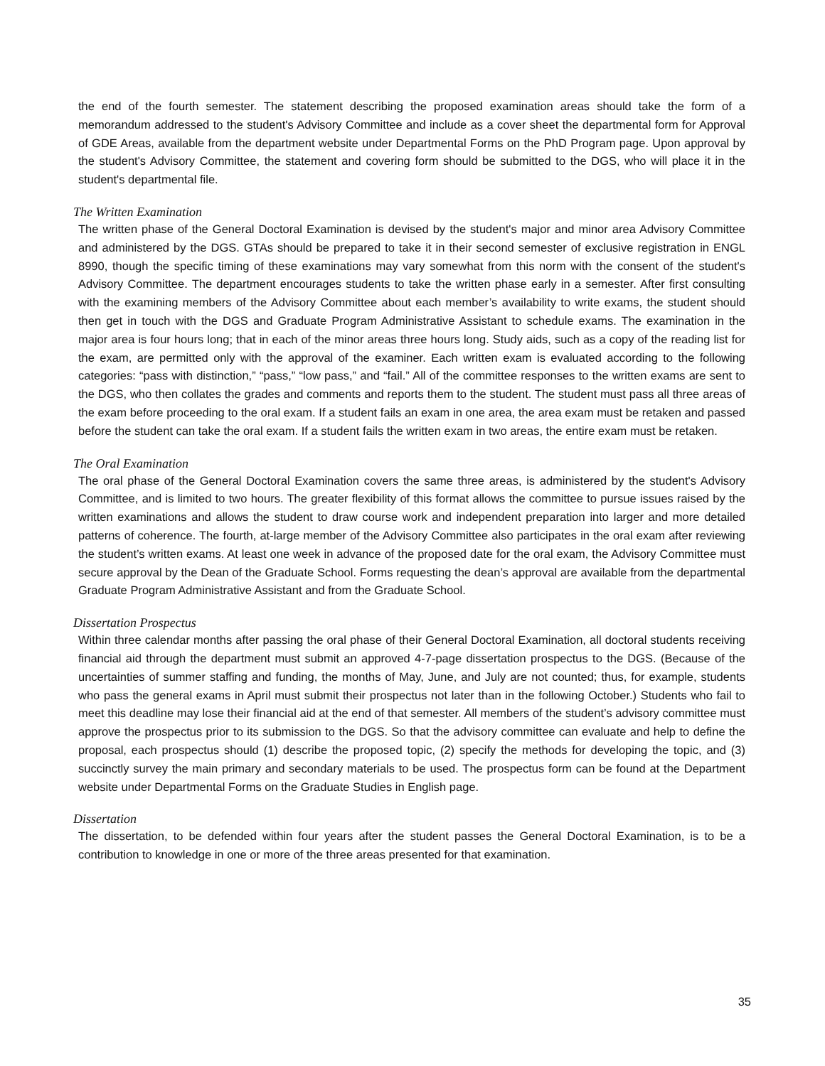the end of the fourth semester. The statement describing the proposed examination areas should take the form of a memorandum addressed to the student's Advisory Committee and include as a cover sheet the departmental form for Approval of GDE Areas, available from the department website under Departmental Forms on the PhD Program page. Upon approval by the student's Advisory Committee, the statement and covering form should be submitted to the DGS, who will place it in the student's departmental file.
The Written Examination
The written phase of the General Doctoral Examination is devised by the student's major and minor area Advisory Committee and administered by the DGS. GTAs should be prepared to take it in their second semester of exclusive registration in ENGL 8990, though the specific timing of these examinations may vary somewhat from this norm with the consent of the student's Advisory Committee. The department encourages students to take the written phase early in a semester. After first consulting with the examining members of the Advisory Committee about each member’s availability to write exams, the student should then get in touch with the DGS and Graduate Program Administrative Assistant to schedule exams. The examination in the major area is four hours long; that in each of the minor areas three hours long. Study aids, such as a copy of the reading list for the exam, are permitted only with the approval of the examiner. Each written exam is evaluated according to the following categories: “pass with distinction,” “pass,” “low pass,” and “fail.” All of the committee responses to the written exams are sent to the DGS, who then collates the grades and comments and reports them to the student. The student must pass all three areas of the exam before proceeding to the oral exam. If a student fails an exam in one area, the area exam must be retaken and passed before the student can take the oral exam. If a student fails the written exam in two areas, the entire exam must be retaken.
The Oral Examination
The oral phase of the General Doctoral Examination covers the same three areas, is administered by the student's Advisory Committee, and is limited to two hours. The greater flexibility of this format allows the committee to pursue issues raised by the written examinations and allows the student to draw course work and independent preparation into larger and more detailed patterns of coherence. The fourth, at-large member of the Advisory Committee also participates in the oral exam after reviewing the student’s written exams. At least one week in advance of the proposed date for the oral exam, the Advisory Committee must secure approval by the Dean of the Graduate School. Forms requesting the dean’s approval are available from the departmental Graduate Program Administrative Assistant and from the Graduate School.
Dissertation Prospectus
Within three calendar months after passing the oral phase of their General Doctoral Examination, all doctoral students receiving financial aid through the department must submit an approved 4-7-page dissertation prospectus to the DGS. (Because of the uncertainties of summer staffing and funding, the months of May, June, and July are not counted; thus, for example, students who pass the general exams in April must submit their prospectus not later than in the following October.) Students who fail to meet this deadline may lose their financial aid at the end of that semester. All members of the student’s advisory committee must approve the prospectus prior to its submission to the DGS. So that the advisory committee can evaluate and help to define the proposal, each prospectus should (1) describe the proposed topic, (2) specify the methods for developing the topic, and (3) succinctly survey the main primary and secondary materials to be used. The prospectus form can be found at the Department website under Departmental Forms on the Graduate Studies in English page.
Dissertation
The dissertation, to be defended within four years after the student passes the General Doctoral Examination, is to be a contribution to knowledge in one or more of the three areas presented for that examination.
35